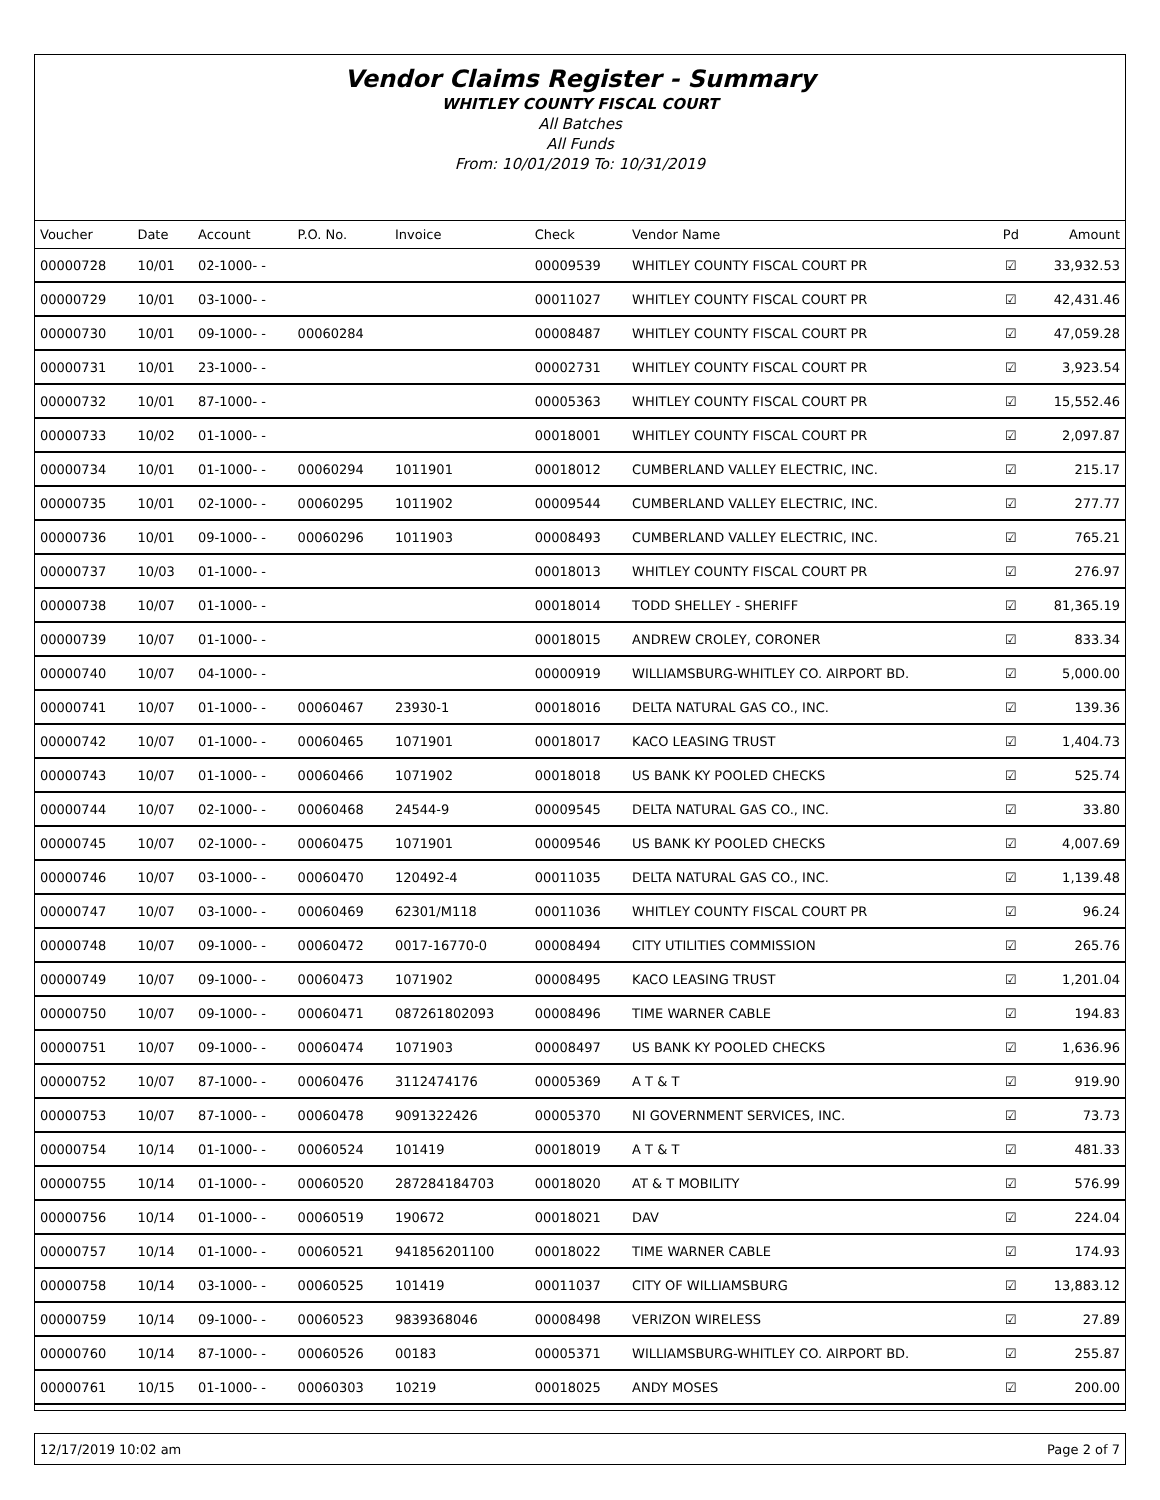Vendor Claims Register - Summary
WHITLEY COUNTY FISCAL COURT
All Batches
All Funds
From: 10/01/2019 To: 10/31/2019
| Voucher | Date | Account | P.O. No. | Invoice | Check | Vendor Name | Pd | Amount |
| --- | --- | --- | --- | --- | --- | --- | --- | --- |
| 00000728 | 10/01 | 02-1000- - | | | 00009539 | WHITLEY COUNTY FISCAL COURT PR | ☑ | 33,932.53 |
| 00000729 | 10/01 | 03-1000- - | | | 00011027 | WHITLEY COUNTY FISCAL COURT PR | ☑ | 42,431.46 |
| 00000730 | 10/01 | 09-1000- - | 00060284 | | 00008487 | WHITLEY COUNTY FISCAL COURT PR | ☑ | 47,059.28 |
| 00000731 | 10/01 | 23-1000- - | | | 00002731 | WHITLEY COUNTY FISCAL COURT PR | ☑ | 3,923.54 |
| 00000732 | 10/01 | 87-1000- - | | | 00005363 | WHITLEY COUNTY FISCAL COURT PR | ☑ | 15,552.46 |
| 00000733 | 10/02 | 01-1000- - | | | 00018001 | WHITLEY COUNTY FISCAL COURT PR | ☑ | 2,097.87 |
| 00000734 | 10/01 | 01-1000- - | 00060294 | 1011901 | 00018012 | CUMBERLAND VALLEY ELECTRIC, INC. | ☑ | 215.17 |
| 00000735 | 10/01 | 02-1000- - | 00060295 | 1011902 | 00009544 | CUMBERLAND VALLEY ELECTRIC, INC. | ☑ | 277.77 |
| 00000736 | 10/01 | 09-1000- - | 00060296 | 1011903 | 00008493 | CUMBERLAND VALLEY ELECTRIC, INC. | ☑ | 765.21 |
| 00000737 | 10/03 | 01-1000- - | | | 00018013 | WHITLEY COUNTY FISCAL COURT PR | ☑ | 276.97 |
| 00000738 | 10/07 | 01-1000- - | | | 00018014 | TODD SHELLEY - SHERIFF | ☑ | 81,365.19 |
| 00000739 | 10/07 | 01-1000- - | | | 00018015 | ANDREW CROLEY, CORONER | ☑ | 833.34 |
| 00000740 | 10/07 | 04-1000- - | | | 00000919 | WILLIAMSBURG-WHITLEY CO. AIRPORT BD. | ☑ | 5,000.00 |
| 00000741 | 10/07 | 01-1000- - | 00060467 | 23930-1 | 00018016 | DELTA NATURAL GAS CO., INC. | ☑ | 139.36 |
| 00000742 | 10/07 | 01-1000- - | 00060465 | 1071901 | 00018017 | KACO LEASING TRUST | ☑ | 1,404.73 |
| 00000743 | 10/07 | 01-1000- - | 00060466 | 1071902 | 00018018 | US BANK KY POOLED CHECKS | ☑ | 525.74 |
| 00000744 | 10/07 | 02-1000- - | 00060468 | 24544-9 | 00009545 | DELTA NATURAL GAS CO., INC. | ☑ | 33.80 |
| 00000745 | 10/07 | 02-1000- - | 00060475 | 1071901 | 00009546 | US BANK KY POOLED CHECKS | ☑ | 4,007.69 |
| 00000746 | 10/07 | 03-1000- - | 00060470 | 120492-4 | 00011035 | DELTA NATURAL GAS CO., INC. | ☑ | 1,139.48 |
| 00000747 | 10/07 | 03-1000- - | 00060469 | 62301/M118 | 00011036 | WHITLEY COUNTY FISCAL COURT PR | ☑ | 96.24 |
| 00000748 | 10/07 | 09-1000- - | 00060472 | 0017-16770-0 | 00008494 | CITY UTILITIES COMMISSION | ☑ | 265.76 |
| 00000749 | 10/07 | 09-1000- - | 00060473 | 1071902 | 00008495 | KACO LEASING TRUST | ☑ | 1,201.04 |
| 00000750 | 10/07 | 09-1000- - | 00060471 | 087261802093 | 00008496 | TIME WARNER CABLE | ☑ | 194.83 |
| 00000751 | 10/07 | 09-1000- - | 00060474 | 1071903 | 00008497 | US BANK KY POOLED CHECKS | ☑ | 1,636.96 |
| 00000752 | 10/07 | 87-1000- - | 00060476 | 3112474176 | 00005369 | A T & T | ☑ | 919.90 |
| 00000753 | 10/07 | 87-1000- - | 00060478 | 9091322426 | 00005370 | NI GOVERNMENT SERVICES, INC. | ☑ | 73.73 |
| 00000754 | 10/14 | 01-1000- - | 00060524 | 101419 | 00018019 | A T & T | ☑ | 481.33 |
| 00000755 | 10/14 | 01-1000- - | 00060520 | 287284184703 | 00018020 | AT & T MOBILITY | ☑ | 576.99 |
| 00000756 | 10/14 | 01-1000- - | 00060519 | 190672 | 00018021 | DAV | ☑ | 224.04 |
| 00000757 | 10/14 | 01-1000- - | 00060521 | 941856201100 | 00018022 | TIME WARNER CABLE | ☑ | 174.93 |
| 00000758 | 10/14 | 03-1000- - | 00060525 | 101419 | 00011037 | CITY OF WILLIAMSBURG | ☑ | 13,883.12 |
| 00000759 | 10/14 | 09-1000- - | 00060523 | 9839368046 | 00008498 | VERIZON WIRELESS | ☑ | 27.89 |
| 00000760 | 10/14 | 87-1000- - | 00060526 | 00183 | 00005371 | WILLIAMSBURG-WHITLEY CO. AIRPORT BD. | ☑ | 255.87 |
| 00000761 | 10/15 | 01-1000- - | 00060303 | 10219 | 00018025 | ANDY MOSES | ☑ | 200.00 |
12/17/2019 10:02 am Page 2 of 7